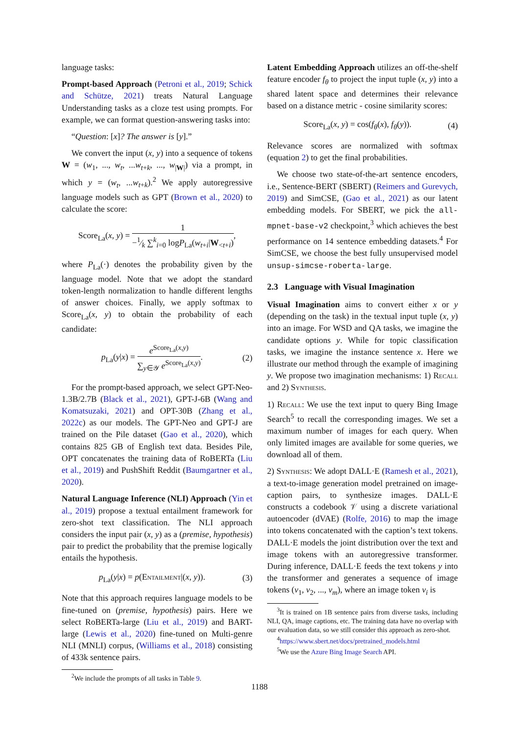language tasks:
Prompt-based Approach (Petroni et al., 2019; Schick and Schütze, 2021) treats Natural Language Understanding tasks as a cloze test using prompts. For example, we can format question-answering tasks into:
“Question: [x]? The answer is [y].”
We convert the input (x, y) into a sequence of tokens W = (w<sub>1</sub>, ..., w<sub>t</sub>, ...w<sub>t+k</sub>, ..., w<sub>|W|</sub>) via a prompt, in which y = (w<sub>t</sub>, ...w<sub>t+k</sub>).<sup>2</sup> We apply autoregressive language models such as GPT (Brown et al., 2020) to calculate the score:
Score<sub>La</sub>(x, y) = 1 −1⁄k ∑<sup>k</sup><sub>i=0</sub> logP<sub>La</sub>(w<sub>t+i</sub>|W<sub><t+i</sub>),
where P<sub>La</sub>(·) denotes the probability given by the language model. Note that we adopt the standard token-length normalization to handle different lengths of answer choices. Finally, we apply softmax to Score<sub>La</sub>(x, y) to obtain the probability of each candidate:
p<sub>La</sub>(y|x) = e<sup>Score<sub>La</sub>(x,y)</sup> ∑<sub>y∈𝒴</sub> e<sup>Score<sub>La</sub>(x,y)</sup>.
(2)
For the prompt-based approach, we select GPT-Neo-1.3B/2.7B (Black et al., 2021), GPT-J-6B (Wang and Komatsuzaki, 2021) and OPT-30B (Zhang et al., 2022c) as our models. The GPT-Neo and GPT-J are trained on the Pile dataset (Gao et al., 2020), which contains 825 GB of English text data. Besides Pile, OPT concatenates the training data of RoBERTa (Liu et al., 2019) and PushShift Reddit (Baumgartner et al., 2020).
Natural Language Inference (NLI) Approach (Yin et al., 2019) propose a textual entailment framework for zero-shot text classification. The NLI approach considers the input pair (x, y) as a (premise, hypothesis) pair to predict the probability that the premise logically entails the hypothesis.
p<sub>La</sub>(y|x) = p(Entailment|(x, y)).
(3)
Note that this approach requires language models to be fine-tuned on (premise, hypothesis) pairs. Here we select RoBERTa-large (Liu et al., 2019) and BART-large (Lewis et al., 2020) fine-tuned on Multi-genre NLI (MNLI) corpus, (Williams et al., 2018) consisting of 433k sentence pairs.
<sup>2</sup> We include the prompts of all tasks in Table 9.
Latent Embedding Approach utilizes an off-the-shelf feature encoder f<sub>θ</sub> to project the input tuple (x, y) into a shared latent space and determines their relevance based on a distance metric - cosine similarity scores:
Score<sub>La</sub>(x, y) = cos(f<sub>θ</sub>(x), f<sub>θ</sub>(y)).
(4)
Relevance scores are normalized with softmax (equation 2) to get the final probabilities.
We choose two state-of-the-art sentence encoders, i.e., Sentence-BERT (SBERT) (Reimers and Gurevych, 2019) and SimCSE, (Gao et al., 2021) as our latent embedding models. For SBERT, we pick the all-mpnet-base-v2 checkpoint,<sup>3</sup> which achieves the best performance on 14 sentence embedding datasets.<sup>4</sup> For SimCSE, we choose the best fully unsupervised model unsup-simcse-roberta-large.
2.3 Language with Visual Imagination
Visual Imagination aims to convert either x or y (depending on the task) in the textual input tuple (x, y) into an image. For WSD and QA tasks, we imagine the candidate options y. While for topic classification tasks, we imagine the instance sentence x. Here we illustrate our method through the example of imagining y. We propose two imagination mechanisms: 1) Recall and 2) Synthesis.
1) Recall: We use the text input to query Bing Image Search<sup>5</sup> to recall the corresponding images. We set a maximum number of images for each query. When only limited images are available for some queries, we download all of them.
2) Synthesis: We adopt DALL·E (Ramesh et al., 2021), a text-to-image generation model pretrained on image-caption pairs, to synthesize images. DALL·E constructs a codebook 𝒱 using a discrete variational autoencoder (dVAE) (Rolfe, 2016) to map the image into tokens concatenated with the caption’s text tokens. DALL·E models the joint distribution over the text and image tokens with an autoregressive transformer. During inference, DALL·E feeds the text tokens y into the transformer and generates a sequence of image tokens (v<sub>1</sub>, v<sub>2</sub>, ..., v<sub>m</sub>), where an image token v<sub>i</sub> is
<sup>3</sup> It is trained on 1B sentence pairs from diverse tasks, including NLI, QA, image captions, etc. The training data have no overlap with our evaluation data, so we still consider this approach as zero-shot.
<sup>4</sup> https://www.sbert.net/docs/pretrained_models.html
<sup>5</sup> We use the Azure Bing Image Search API.
1188